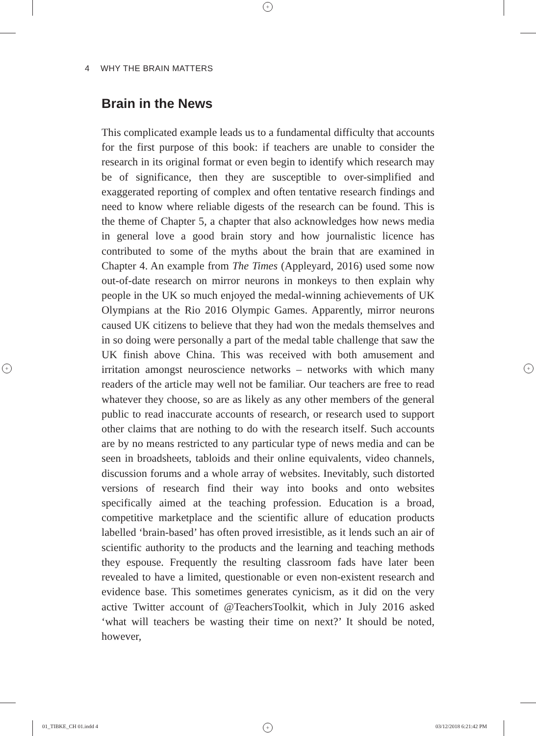+
+ +
+
4 WHY THE BRAIN MATTERS
Brain in the News
This complicated example leads us to a fundamental difficulty that accounts for the first purpose of this book: if teachers are unable to consider the research in its original format or even begin to identify which research may be of significance, then they are susceptible to over-simplified and exaggerated reporting of complex and often tentative research findings and need to know where reliable digests of the research can be found. This is the theme of Chapter 5, a chapter that also acknowledges how news media in general love a good brain story and how journalistic licence has contributed to some of the myths about the brain that are examined in Chapter 4. An example from The Times (Appleyard, 2016) used some now out-of-date research on mirror neurons in monkeys to then explain why people in the UK so much enjoyed the medal-winning achievements of UK Olympians at the Rio 2016 Olympic Games. Apparently, mirror neurons caused UK citizens to believe that they had won the medals themselves and in so doing were personally a part of the medal table challenge that saw the UK finish above China. This was received with both amusement and irritation amongst neuroscience networks – networks with which many readers of the article may well not be familiar. Our teachers are free to read whatever they choose, so are as likely as any other members of the general public to read inaccurate accounts of research, or research used to support other claims that are nothing to do with the research itself. Such accounts are by no means restricted to any particular type of news media and can be seen in broadsheets, tabloids and their online equivalents, video channels, discussion forums and a whole array of websites. Inevitably, such distorted versions of research find their way into books and onto websites specifically aimed at the teaching profession. Education is a broad, competitive marketplace and the scientific allure of education products labelled ‘brain-based’ has often proved irresistible, as it lends such an air of scientific authority to the products and the learning and teaching methods they espouse. Frequently the resulting classroom fads have later been revealed to have a limited, questionable or even non-existent research and evidence base. This sometimes generates cynicism, as it did on the very active Twitter account of @TeachersToolkit, which in July 2016 asked ‘what will teachers be wasting their time on next?’ It should be noted, however,
01_TIBKE_CH 01.indd 4 03/12/2018 6:21:42 PM